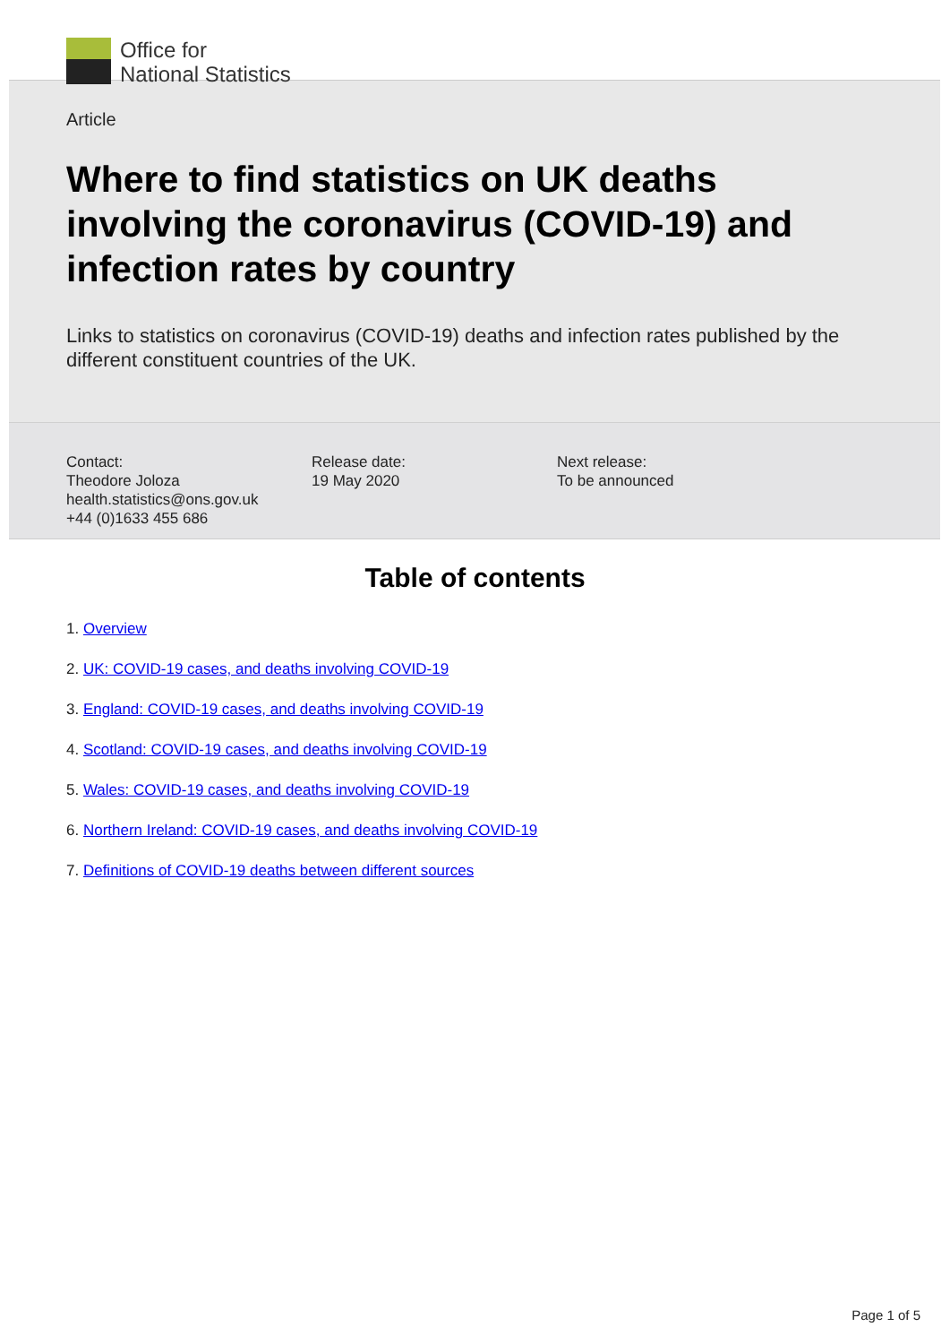Office for
National Statistics
Article
Where to find statistics on UK deaths involving the coronavirus (COVID-19) and infection rates by country
Links to statistics on coronavirus (COVID-19) deaths and infection rates published by the different constituent countries of the UK.
Contact:
Theodore Joloza
health.statistics@ons.gov.uk
+44 (0)1633 455 686
Release date:
19 May 2020
Next release:
To be announced
Table of contents
1. Overview
2. UK: COVID-19 cases, and deaths involving COVID-19
3. England: COVID-19 cases, and deaths involving COVID-19
4. Scotland: COVID-19 cases, and deaths involving COVID-19
5. Wales: COVID-19 cases, and deaths involving COVID-19
6. Northern Ireland: COVID-19 cases, and deaths involving COVID-19
7. Definitions of COVID-19 deaths between different sources
Page 1 of 5